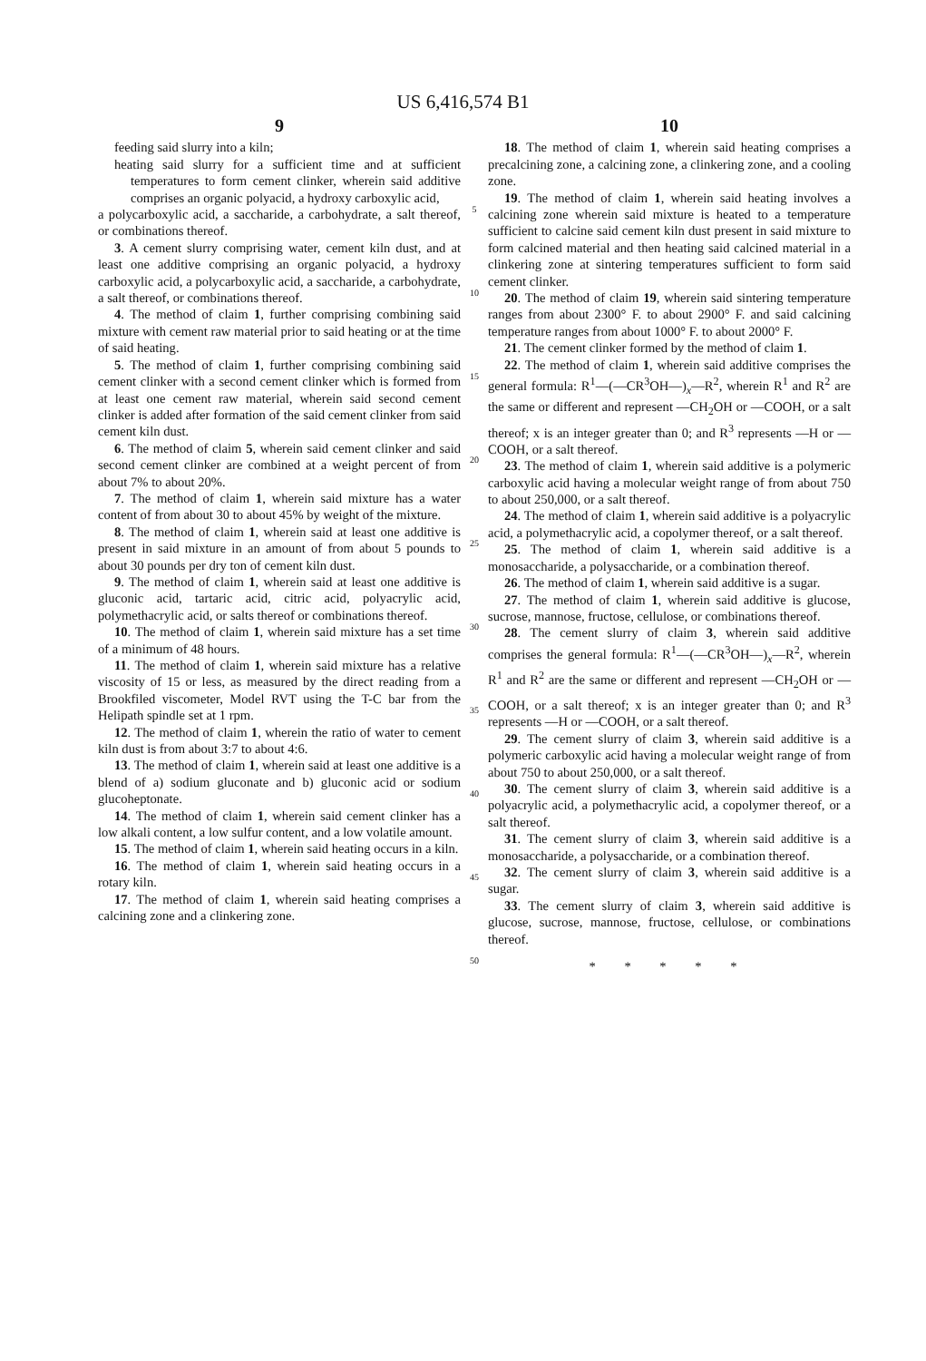US 6,416,574 B1
9
feeding said slurry into a kiln;
heating said slurry for a sufficient time and at sufficient temperatures to form cement clinker, wherein said additive comprises an organic polyacid, a hydroxy carboxylic acid,
a polycarboxylic acid, a saccharide, a carbohydrate, a salt thereof, or combinations thereof.
3. A cement slurry comprising water, cement kiln dust, and at least one additive comprising an organic polyacid, a hydroxy carboxylic acid, a polycarboxylic acid, a saccharide, a carbohydrate, a salt thereof, or combinations thereof.
4. The method of claim 1, further comprising combining said mixture with cement raw material prior to said heating or at the time of said heating.
5. The method of claim 1, further comprising combining said cement clinker with a second cement clinker which is formed from at least one cement raw material, wherein said second cement clinker is added after formation of the said cement clinker from said cement kiln dust.
6. The method of claim 5, wherein said cement clinker and said second cement clinker are combined at a weight percent of from about 7% to about 20%.
7. The method of claim 1, wherein said mixture has a water content of from about 30 to about 45% by weight of the mixture.
8. The method of claim 1, wherein said at least one additive is present in said mixture in an amount of from about 5 pounds to about 30 pounds per dry ton of cement kiln dust.
9. The method of claim 1, wherein said at least one additive is gluconic acid, tartaric acid, citric acid, polyacrylic acid, polymethacrylic acid, or salts thereof or combinations thereof.
10. The method of claim 1, wherein said mixture has a set time of a minimum of 48 hours.
11. The method of claim 1, wherein said mixture has a relative viscosity of 15 or less, as measured by the direct reading from a Brookfiled viscometer, Model RVT using the T-C bar from the Helipath spindle set at 1 rpm.
12. The method of claim 1, wherein the ratio of water to cement kiln dust is from about 3:7 to about 4:6.
13. The method of claim 1, wherein said at least one additive is a blend of a) sodium gluconate and b) gluconic acid or sodium glucoheptonate.
14. The method of claim 1, wherein said cement clinker has a low alkali content, a low sulfur content, and a low volatile amount.
15. The method of claim 1, wherein said heating occurs in a kiln.
16. The method of claim 1, wherein said heating occurs in a rotary kiln.
17. The method of claim 1, wherein said heating comprises a calcining zone and a clinkering zone.
5
10
15
20
25
30
35
40
45
50
10
18. The method of claim 1, wherein said heating comprises a precalcining zone, a calcining zone, a clinkering zone, and a cooling zone.
19. The method of claim 1, wherein said heating involves a calcining zone wherein said mixture is heated to a temperature sufficient to calcine said cement kiln dust present in said mixture to form calcined material and then heating said calcined material in a clinkering zone at sintering temperatures sufficient to form said cement clinker.
20. The method of claim 19, wherein said sintering temperature ranges from about 2300° F. to about 2900° F. and said calcining temperature ranges from about 1000° F. to about 2000° F.
21. The cement clinker formed by the method of claim 1.
22. The method of claim 1, wherein said additive comprises the general formula: R<sup>1</sup>—(—CR<sup>3</sup>OH—)<sub>x</sub>—R<sup>2</sup>, wherein R<sup>1</sup> and R<sup>2</sup> are the same or different and represent —CH<sub>2</sub>OH or —COOH, or a salt thereof; x is an integer greater than 0; and R<sup>3</sup> represents —H or —COOH, or a salt thereof.
23. The method of claim 1, wherein said additive is a polymeric carboxylic acid having a molecular weight range of from about 750 to about 250,000, or a salt thereof.
24. The method of claim 1, wherein said additive is a polyacrylic acid, a polymethacrylic acid, a copolymer thereof, or a salt thereof.
25. The method of claim 1, wherein said additive is a monosaccharide, a polysaccharide, or a combination thereof.
26. The method of claim 1, wherein said additive is a sugar.
27. The method of claim 1, wherein said additive is glucose, sucrose, mannose, fructose, cellulose, or combinations thereof.
28. The cement slurry of claim 3, wherein said additive comprises the general formula: R<sup>1</sup>—(—CR<sup>3</sup>OH—)<sub>x</sub>—R<sup>2</sup>, wherein R<sup>1</sup> and R<sup>2</sup> are the same or different and represent —CH<sub>2</sub>OH or —COOH, or a salt thereof; x is an integer greater than 0; and R<sup>3</sup> represents —H or —COOH, or a salt thereof.
29. The cement slurry of claim 3, wherein said additive is a polymeric carboxylic acid having a molecular weight range of from about 750 to about 250,000, or a salt thereof.
30. The cement slurry of claim 3, wherein said additive is a polyacrylic acid, a polymethacrylic acid, a copolymer thereof, or a salt thereof.
31. The cement slurry of claim 3, wherein said additive is a monosaccharide, a polysaccharide, or a combination thereof.
32. The cement slurry of claim 3, wherein said additive is a sugar.
33. The cement slurry of claim 3, wherein said additive is glucose, sucrose, mannose, fructose, cellulose, or combinations thereof.
* * * * *